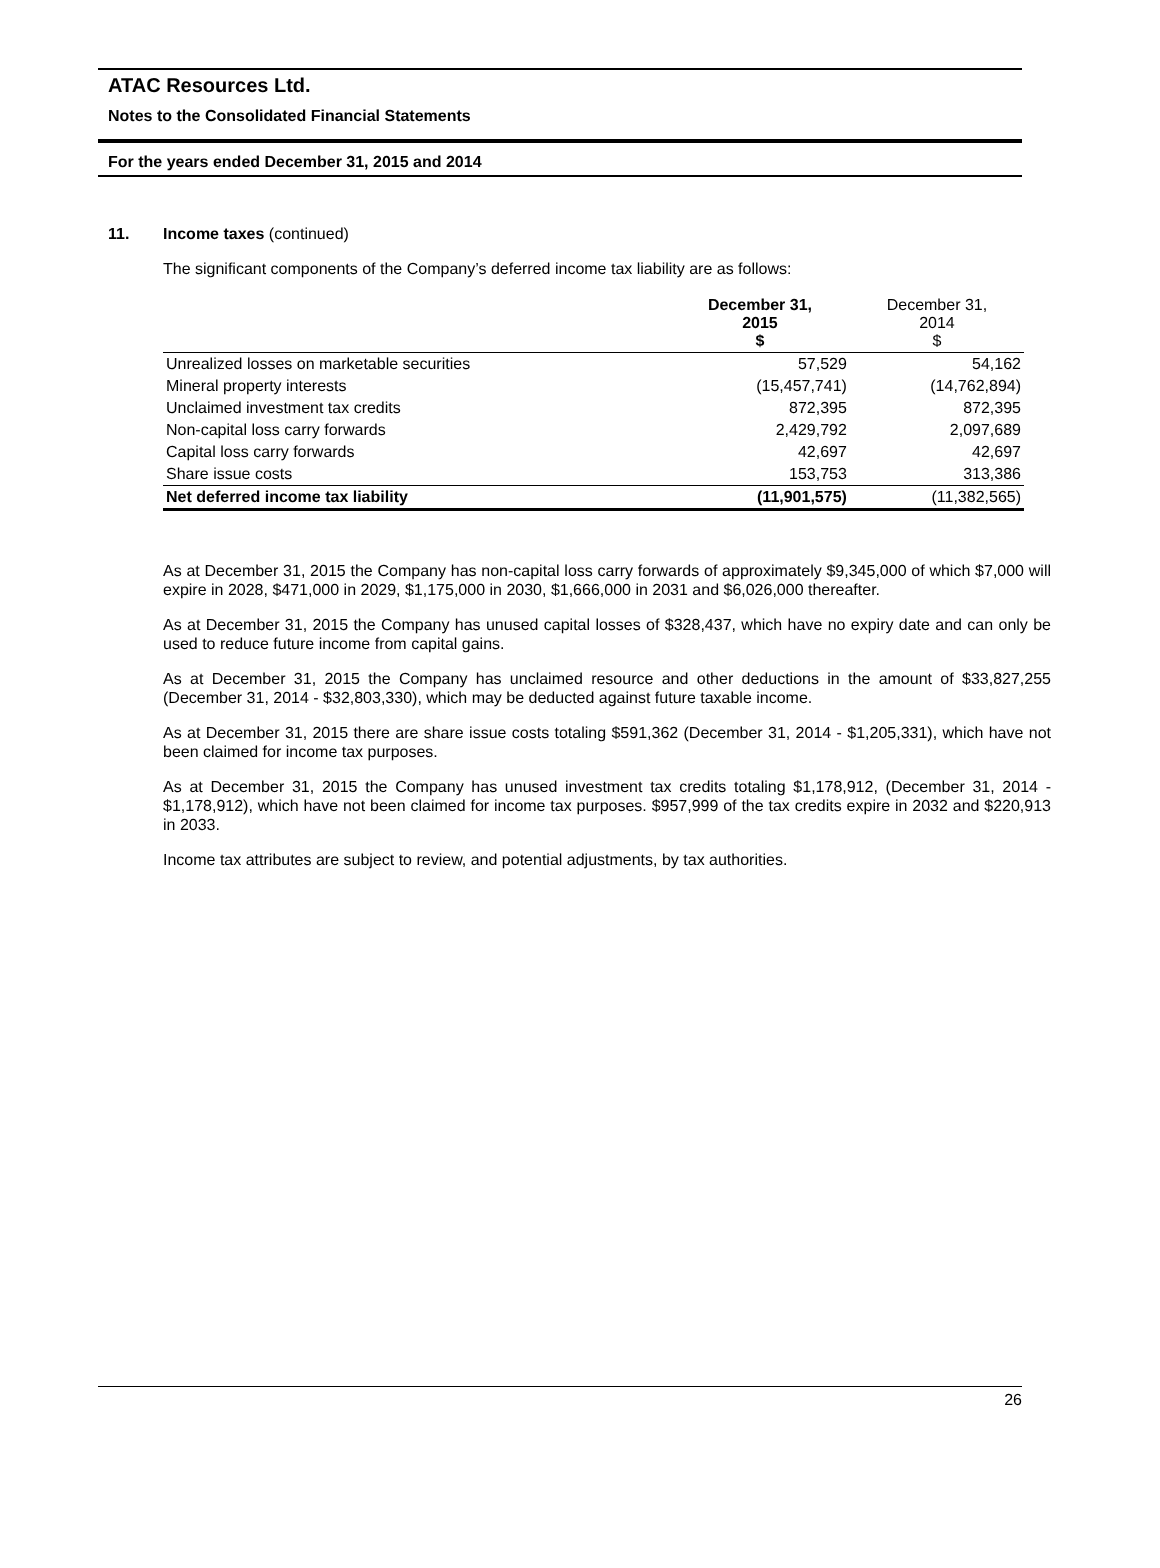ATAC Resources Ltd.
Notes to the Consolidated Financial Statements
For the years ended December 31, 2015 and 2014
11. Income taxes (continued)
The significant components of the Company’s deferred income tax liability are as follows:
| | December 31, 2015 $ | December 31, 2014 $ |
| --- | --- | --- |
| Unrealized losses on marketable securities | 57,529 | 54,162 |
| Mineral property interests | (15,457,741) | (14,762,894) |
| Unclaimed investment tax credits | 872,395 | 872,395 |
| Non-capital loss carry forwards | 2,429,792 | 2,097,689 |
| Capital loss carry forwards | 42,697 | 42,697 |
| Share issue costs | 153,753 | 313,386 |
| Net deferred income tax liability | (11,901,575) | (11,382,565) |
As at December 31, 2015 the Company has non-capital loss carry forwards of approximately $9,345,000 of which $7,000 will expire in 2028, $471,000 in 2029, $1,175,000 in 2030, $1,666,000 in 2031 and $6,026,000 thereafter.
As at December 31, 2015 the Company has unused capital losses of $328,437, which have no expiry date and can only be used to reduce future income from capital gains.
As at December 31, 2015 the Company has unclaimed resource and other deductions in the amount of $33,827,255 (December 31, 2014 - $32,803,330), which may be deducted against future taxable income.
As at December 31, 2015 there are share issue costs totaling $591,362 (December 31, 2014 - $1,205,331), which have not been claimed for income tax purposes.
As at December 31, 2015 the Company has unused investment tax credits totaling $1,178,912, (December 31, 2014 - $1,178,912), which have not been claimed for income tax purposes. $957,999 of the tax credits expire in 2032 and $220,913 in 2033.
Income tax attributes are subject to review, and potential adjustments, by tax authorities.
26